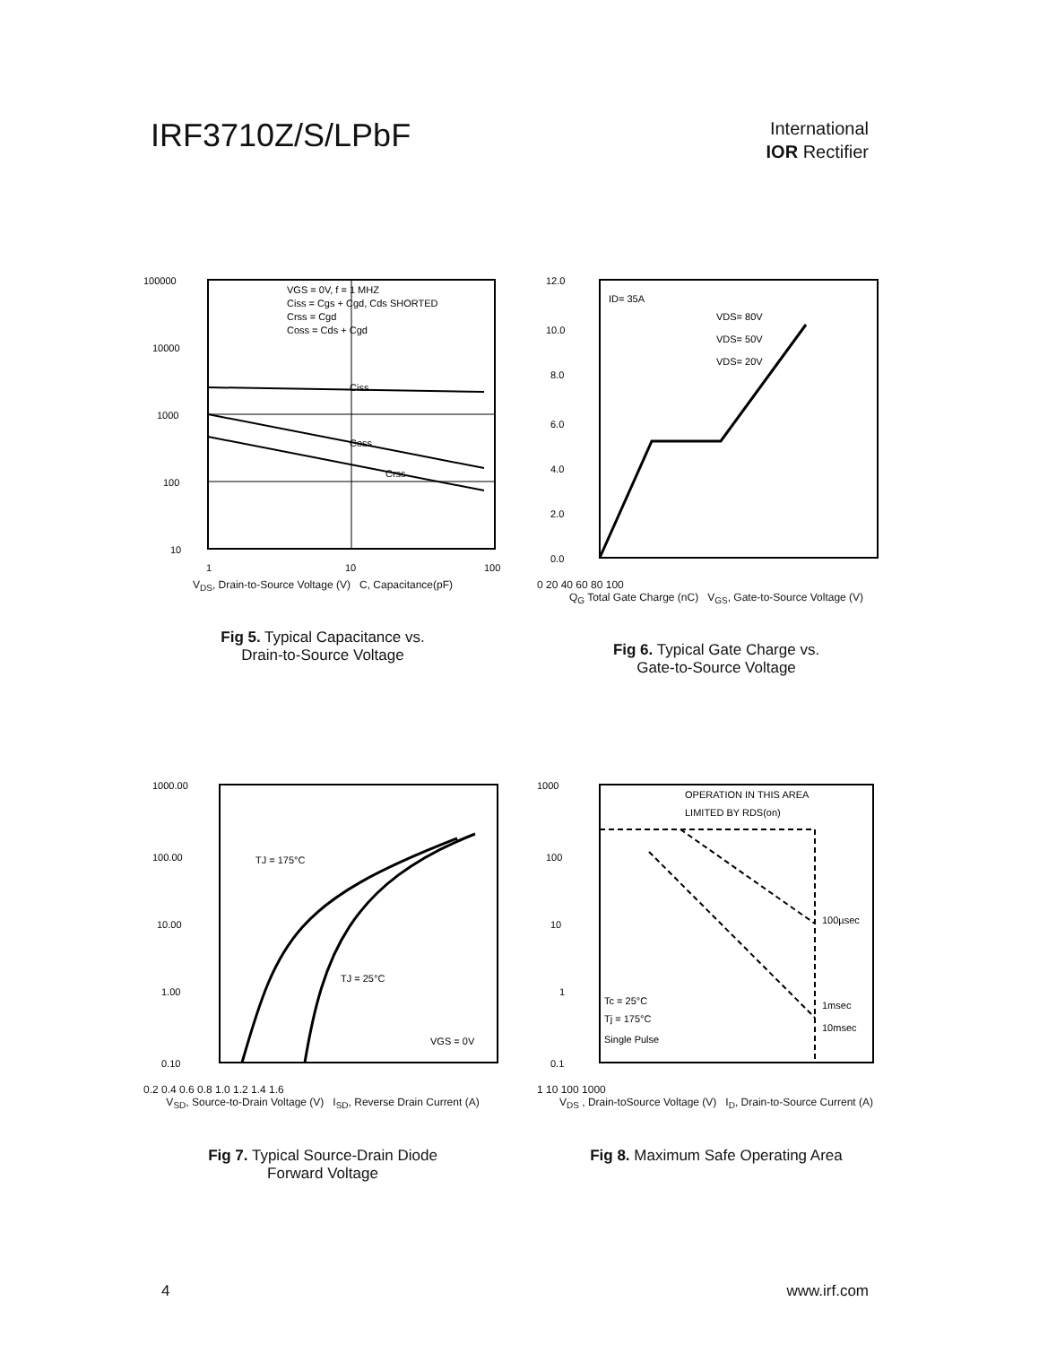IRF3710Z/S/LPbF
International
IOR Rectifier
100000
10000
1000
100
10
1
10
100
Ciss
Coss
Crss
VGS = 0V, f = 1 MHZ
Ciss = Cgs + Cgd, Cds SHORTED
Crss = Cgd
Coss = Cds + Cgd
V<sub>DS</sub>, Drain-to-Source Voltage (V) C, Capacitance(pF)
Fig 5. Typical Capacitance vs.
Drain-to-Source Voltage
12.0
10.0
8.0
6.0
4.0
2.0
0.0
ID= 35A
VDS= 80V
VDS= 50V
VDS= 20V
0 20 40 60 80 100
Q<sub>G</sub> Total Gate Charge (nC) V<sub>GS</sub>, Gate-to-Source Voltage (V)
Fig 6. Typical Gate Charge vs.
Gate-to-Source Voltage
1000.00
100.00
10.00
1.00
0.10
TJ = 175°C
TJ = 25°C
VGS = 0V
0.2 0.4 0.6 0.8 1.0 1.2 1.4 1.6
V<sub>SD</sub>, Source-to-Drain Voltage (V) I<sub>SD</sub>, Reverse Drain Current (A)
Fig 7. Typical Source-Drain Diode
Forward Voltage
1000
100
10
1
0.1
OPERATION IN THIS AREA
LIMITED BY RDS(on)
100µsec
1msec
10msec
Tc = 25°C
Tj = 175°C
Single Pulse
1 10 100 1000
V<sub>DS</sub> , Drain-toSource Voltage (V) I<sub>D</sub>, Drain-to-Source Current (A)
Fig 8. Maximum Safe Operating Area
4 www.irf.com